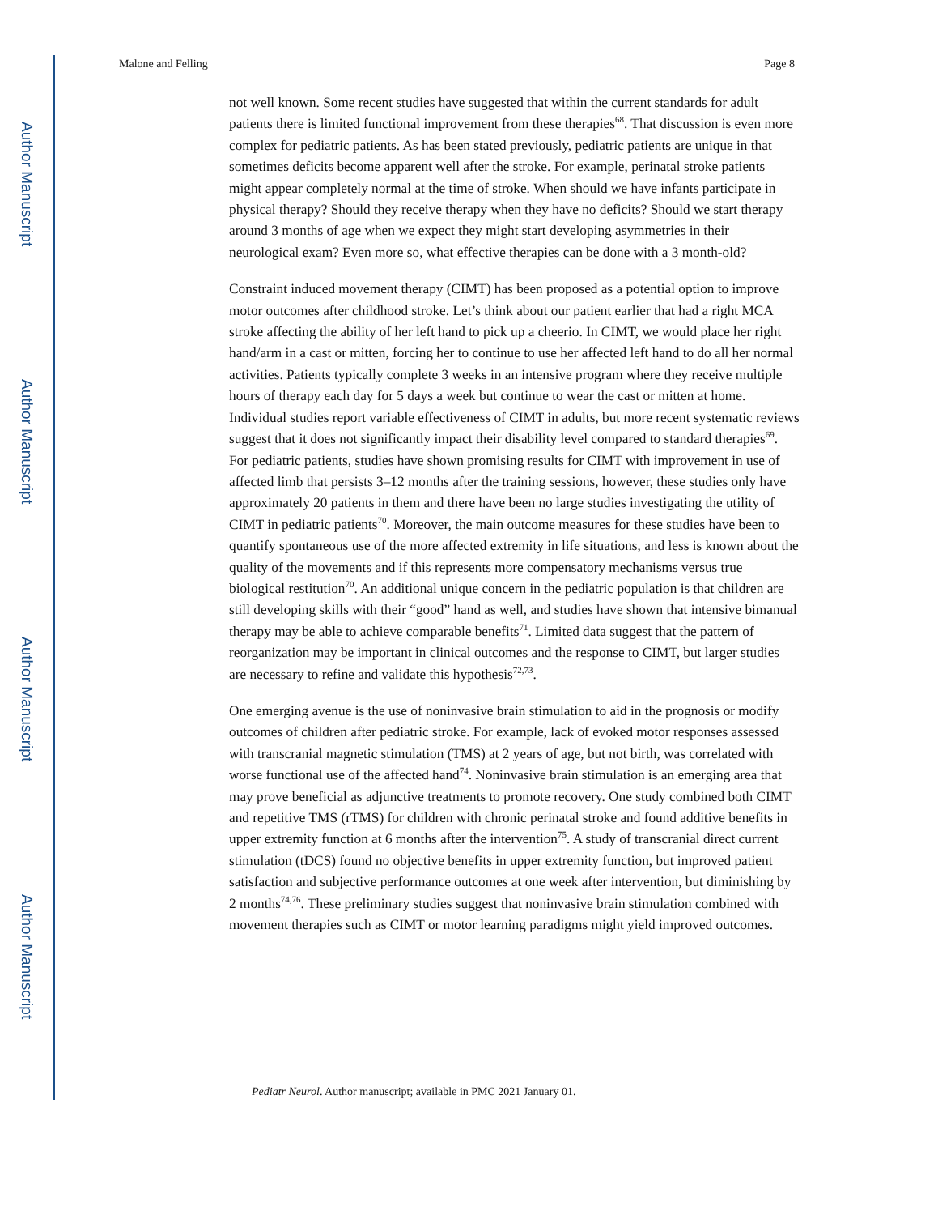Author Manuscript
Author Manuscript
Author Manuscript
Author Manuscript
Malone and Felling Page 8
not well known. Some recent studies have suggested that within the current standards for adult patients there is limited functional improvement from these therapies<sup>68</sup>. That discussion is even more complex for pediatric patients. As has been stated previously, pediatric patients are unique in that sometimes deficits become apparent well after the stroke. For example, perinatal stroke patients might appear completely normal at the time of stroke. When should we have infants participate in physical therapy? Should they receive therapy when they have no deficits? Should we start therapy around 3 months of age when we expect they might start developing asymmetries in their neurological exam? Even more so, what effective therapies can be done with a 3 month-old?
Constraint induced movement therapy (CIMT) has been proposed as a potential option to improve motor outcomes after childhood stroke. Let’s think about our patient earlier that had a right MCA stroke affecting the ability of her left hand to pick up a cheerio. In CIMT, we would place her right hand/arm in a cast or mitten, forcing her to continue to use her affected left hand to do all her normal activities. Patients typically complete 3 weeks in an intensive program where they receive multiple hours of therapy each day for 5 days a week but continue to wear the cast or mitten at home. Individual studies report variable effectiveness of CIMT in adults, but more recent systematic reviews suggest that it does not significantly impact their disability level compared to standard therapies<sup>69</sup>. For pediatric patients, studies have shown promising results for CIMT with improvement in use of affected limb that persists 3–12 months after the training sessions, however, these studies only have approximately 20 patients in them and there have been no large studies investigating the utility of CIMT in pediatric patients<sup>70</sup>. Moreover, the main outcome measures for these studies have been to quantify spontaneous use of the more affected extremity in life situations, and less is known about the quality of the movements and if this represents more compensatory mechanisms versus true biological restitution<sup>70</sup>. An additional unique concern in the pediatric population is that children are still developing skills with their “good” hand as well, and studies have shown that intensive bimanual therapy may be able to achieve comparable benefits<sup>71</sup>. Limited data suggest that the pattern of reorganization may be important in clinical outcomes and the response to CIMT, but larger studies are necessary to refine and validate this hypothesis<sup>72,73</sup>.
One emerging avenue is the use of noninvasive brain stimulation to aid in the prognosis or modify outcomes of children after pediatric stroke. For example, lack of evoked motor responses assessed with transcranial magnetic stimulation (TMS) at 2 years of age, but not birth, was correlated with worse functional use of the affected hand<sup>74</sup>. Noninvasive brain stimulation is an emerging area that may prove beneficial as adjunctive treatments to promote recovery. One study combined both CIMT and repetitive TMS (rTMS) for children with chronic perinatal stroke and found additive benefits in upper extremity function at 6 months after the intervention<sup>75</sup>. A study of transcranial direct current stimulation (tDCS) found no objective benefits in upper extremity function, but improved patient satisfaction and subjective performance outcomes at one week after intervention, but diminishing by 2 months<sup>74,76</sup>. These preliminary studies suggest that noninvasive brain stimulation combined with movement therapies such as CIMT or motor learning paradigms might yield improved outcomes.
Pediatr Neurol. Author manuscript; available in PMC 2021 January 01.